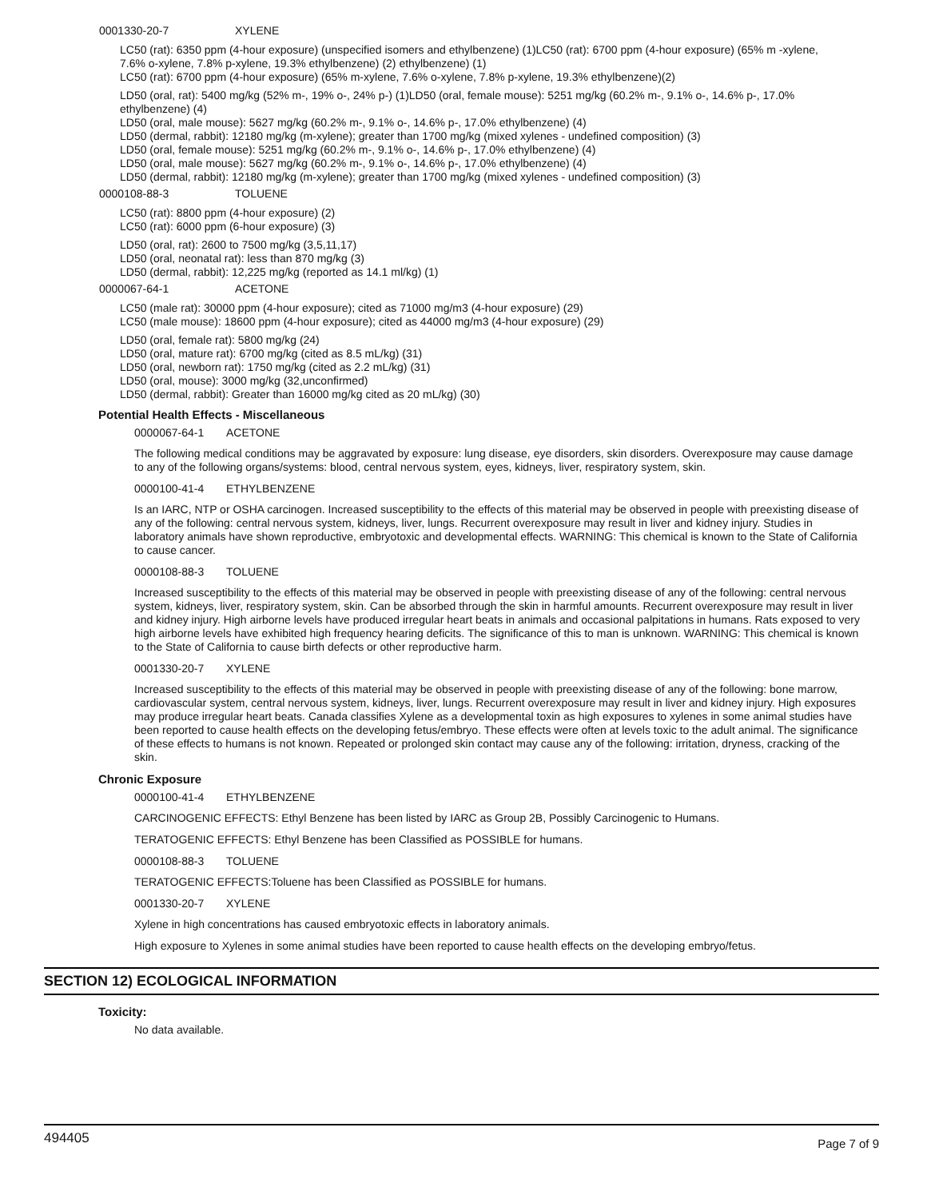0001330-20-7 XYLENE
LC50 (rat): 6350 ppm (4-hour exposure) (unspecified isomers and ethylbenzene) (1)LC50 (rat): 6700 ppm (4-hour exposure) (65% m -xylene, 7.6% o-xylene, 7.8% p-xylene, 19.3% ethylbenzene) (2) ethylbenzene) (1)
LC50 (rat): 6700 ppm (4-hour exposure) (65% m-xylene, 7.6% o-xylene, 7.8% p-xylene, 19.3% ethylbenzene)(2)
LD50 (oral, rat): 5400 mg/kg (52% m-, 19% o-, 24% p-) (1)LD50 (oral, female mouse): 5251 mg/kg (60.2% m-, 9.1% o-, 14.6% p-, 17.0% ethylbenzene) (4)
LD50 (oral, male mouse): 5627 mg/kg (60.2% m-, 9.1% o-, 14.6% p-, 17.0% ethylbenzene) (4)
LD50 (dermal, rabbit): 12180 mg/kg (m-xylene); greater than 1700 mg/kg (mixed xylenes - undefined composition) (3)
LD50 (oral, female mouse): 5251 mg/kg (60.2% m-, 9.1% o-, 14.6% p-, 17.0% ethylbenzene) (4)
LD50 (oral, male mouse): 5627 mg/kg (60.2% m-, 9.1% o-, 14.6% p-, 17.0% ethylbenzene) (4)
LD50 (dermal, rabbit): 12180 mg/kg (m-xylene); greater than 1700 mg/kg (mixed xylenes - undefined composition) (3)
0000108-88-3 TOLUENE
LC50 (rat): 8800 ppm (4-hour exposure) (2)
LC50 (rat): 6000 ppm (6-hour exposure) (3)
LD50 (oral, rat): 2600 to 7500 mg/kg (3,5,11,17)
LD50 (oral, neonatal rat): less than 870 mg/kg (3)
LD50 (dermal, rabbit): 12,225 mg/kg (reported as 14.1 ml/kg) (1)
0000067-64-1 ACETONE
LC50 (male rat): 30000 ppm (4-hour exposure); cited as 71000 mg/m3 (4-hour exposure) (29)
LC50 (male mouse): 18600 ppm (4-hour exposure); cited as 44000 mg/m3 (4-hour exposure) (29)
LD50 (oral, female rat): 5800 mg/kg (24)
LD50 (oral, mature rat): 6700 mg/kg (cited as 8.5 mL/kg) (31)
LD50 (oral, newborn rat): 1750 mg/kg (cited as 2.2 mL/kg) (31)
LD50 (oral, mouse): 3000 mg/kg (32,unconfirmed)
LD50 (dermal, rabbit): Greater than 16000 mg/kg cited as 20 mL/kg) (30)
Potential Health Effects - Miscellaneous
0000067-64-1 ACETONE
The following medical conditions may be aggravated by exposure: lung disease, eye disorders, skin disorders. Overexposure may cause damage to any of the following organs/systems: blood, central nervous system, eyes, kidneys, liver, respiratory system, skin.
0000100-41-4 ETHYLBENZENE
Is an IARC, NTP or OSHA carcinogen. Increased susceptibility to the effects of this material may be observed in people with preexisting disease of any of the following: central nervous system, kidneys, liver, lungs. Recurrent overexposure may result in liver and kidney injury. Studies in laboratory animals have shown reproductive, embryotoxic and developmental effects. WARNING: This chemical is known to the State of California to cause cancer.
0000108-88-3 TOLUENE
Increased susceptibility to the effects of this material may be observed in people with preexisting disease of any of the following: central nervous system, kidneys, liver, respiratory system, skin. Can be absorbed through the skin in harmful amounts. Recurrent overexposure may result in liver and kidney injury. High airborne levels have produced irregular heart beats in animals and occasional palpitations in humans. Rats exposed to very high airborne levels have exhibited high frequency hearing deficits. The significance of this to man is unknown. WARNING: This chemical is known to the State of California to cause birth defects or other reproductive harm.
0001330-20-7 XYLENE
Increased susceptibility to the effects of this material may be observed in people with preexisting disease of any of the following: bone marrow, cardiovascular system, central nervous system, kidneys, liver, lungs. Recurrent overexposure may result in liver and kidney injury. High exposures may produce irregular heart beats. Canada classifies Xylene as a developmental toxin as high exposures to xylenes in some animal studies have been reported to cause health effects on the developing fetus/embryo. These effects were often at levels toxic to the adult animal. The significance of these effects to humans is not known. Repeated or prolonged skin contact may cause any of the following: irritation, dryness, cracking of the skin.
Chronic Exposure
0000100-41-4 ETHYLBENZENE
CARCINOGENIC EFFECTS: Ethyl Benzene has been listed by IARC as Group 2B, Possibly Carcinogenic to Humans.
TERATOGENIC EFFECTS: Ethyl Benzene has been Classified as POSSIBLE for humans.
0000108-88-3 TOLUENE
TERATOGENIC EFFECTS:Toluene has been Classified as POSSIBLE for humans.
0001330-20-7 XYLENE
Xylene in high concentrations has caused embryotoxic effects in laboratory animals.
High exposure to Xylenes in some animal studies have been reported to cause health effects on the developing embryo/fetus.
SECTION 12) ECOLOGICAL INFORMATION
Toxicity:
No data available.
494405 Page 7 of 9